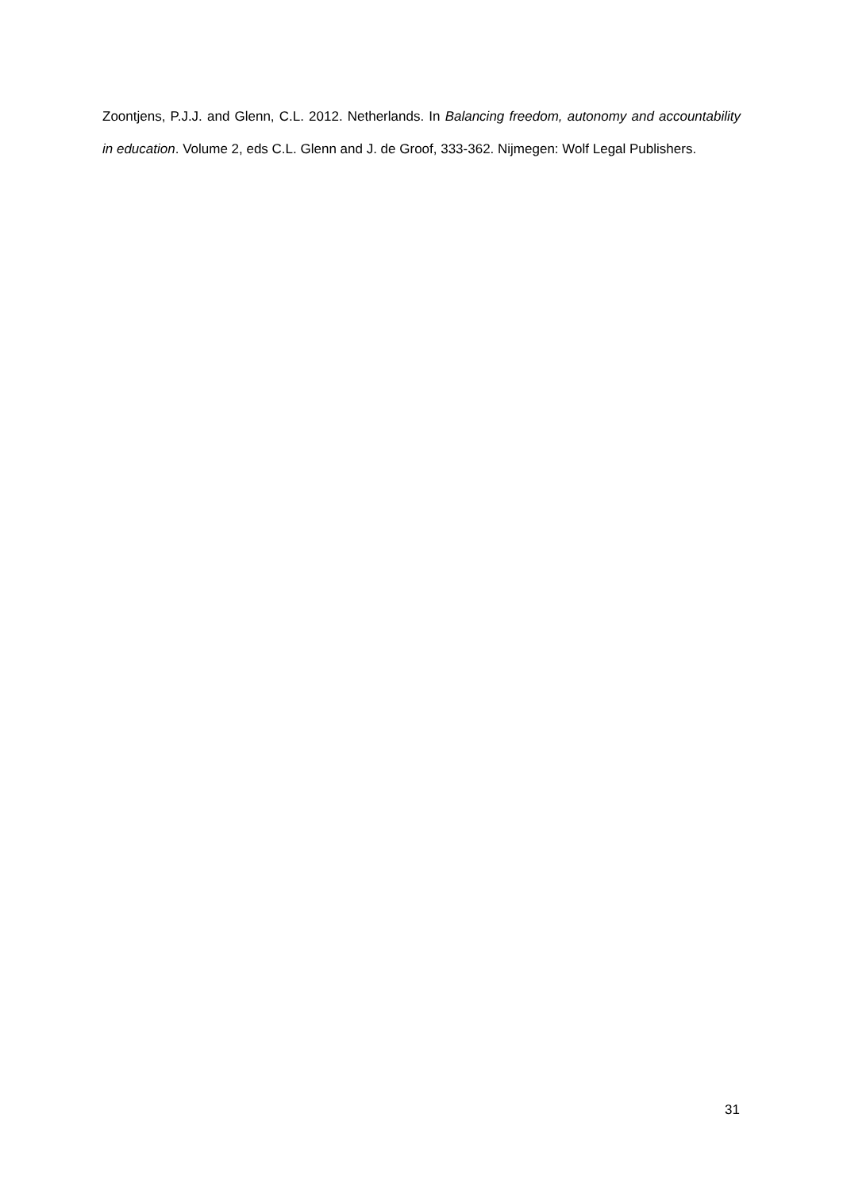Zoontjens, P.J.J. and Glenn, C.L. 2012. Netherlands. In Balancing freedom, autonomy and accountability in education. Volume 2, eds C.L. Glenn and J. de Groof, 333-362. Nijmegen: Wolf Legal Publishers.
31